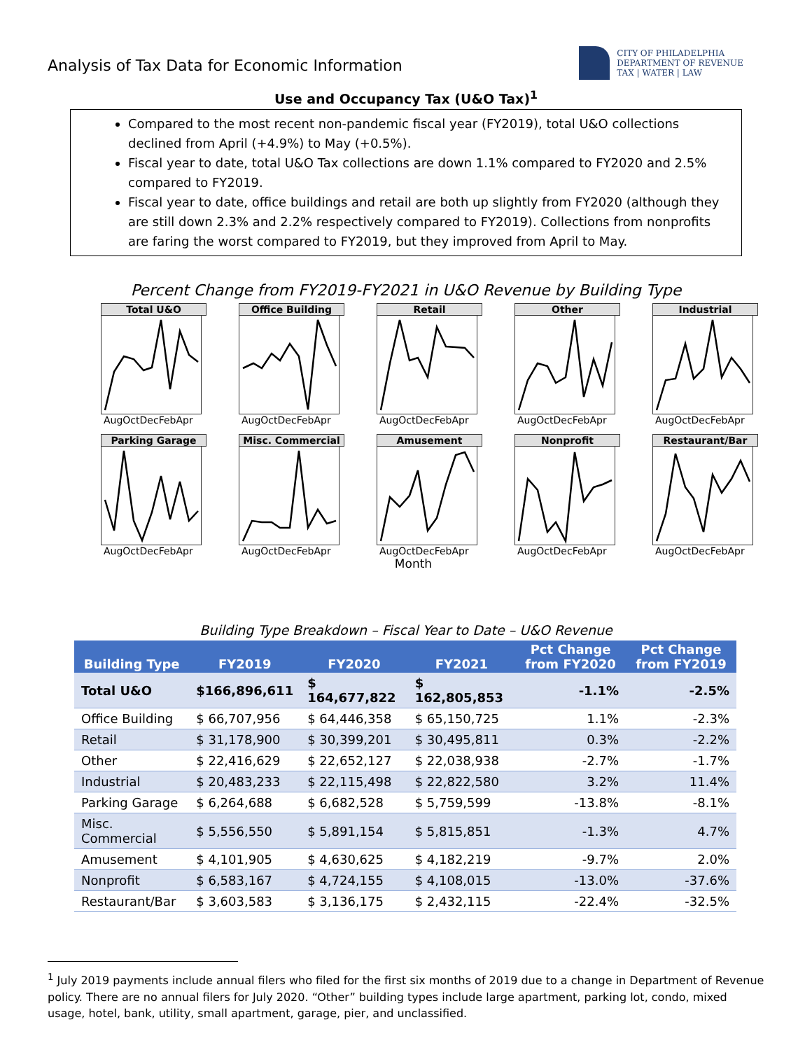Analysis of Tax Data for Economic Information
CITY OF PHILADELPHIA
DEPARTMENT OF REVENUE
TAX | WATER | LAW
Use and Occupancy Tax (U&O Tax)<sup>1</sup>
Compared to the most recent non-pandemic fiscal year (FY2019), total U&O collections declined from April (+4.9%) to May (+0.5%).
Fiscal year to date, total U&O Tax collections are down 1.1% compared to FY2020 and 2.5% compared to FY2019.
Fiscal year to date, office buildings and retail are both up slightly from FY2020 (although they are still down 2.3% and 2.2% respectively compared to FY2019). Collections from nonprofits are faring the worst compared to FY2019, but they improved from April to May.
Percent Change from FY2019-FY2021 in U&O Revenue by Building Type
Total U&O
AugOctDecFebApr
Office Building
AugOctDecFebApr
Retail
AugOctDecFebApr
Other
AugOctDecFebApr
Industrial
AugOctDecFebApr
Parking Garage
AugOctDecFebApr
Misc. Commercial
AugOctDecFebApr
Amusement
AugOctDecFebApr
Month
Nonprofit
AugOctDecFebApr
Restaurant/Bar
AugOctDecFebApr
Building Type Breakdown – Fiscal Year to Date – U&O Revenue
| Building Type | FY2019 | FY2020 | FY2021 | Pct Change from FY2020 | Pct Change from FY2019 |
| --- | --- | --- | --- | --- | --- |
| Total U&O | $166,896,611 | $ 164,677,822 | $ 162,805,853 | -1.1% | -2.5% |
| Office Building | $ 66,707,956 | $ 64,446,358 | $ 65,150,725 | 1.1% | -2.3% |
| Retail | $ 31,178,900 | $ 30,399,201 | $ 30,495,811 | 0.3% | -2.2% |
| Other | $ 22,416,629 | $ 22,652,127 | $ 22,038,938 | -2.7% | -1.7% |
| Industrial | $ 20,483,233 | $ 22,115,498 | $ 22,822,580 | 3.2% | 11.4% |
| Parking Garage | $ 6,264,688 | $ 6,682,528 | $ 5,759,599 | -13.8% | -8.1% |
| Misc. Commercial | $ 5,556,550 | $ 5,891,154 | $ 5,815,851 | -1.3% | 4.7% |
| Amusement | $ 4,101,905 | $ 4,630,625 | $ 4,182,219 | -9.7% | 2.0% |
| Nonprofit | $ 6,583,167 | $ 4,724,155 | $ 4,108,015 | -13.0% | -37.6% |
| Restaurant/Bar | $ 3,603,583 | $ 3,136,175 | $ 2,432,115 | -22.4% | -32.5% |
<sup>1</sup> July 2019 payments include annual filers who filed for the first six months of 2019 due to a change in Department of Revenue policy. There are no annual filers for July 2020. “Other” building types include large apartment, parking lot, condo, mixed usage, hotel, bank, utility, small apartment, garage, pier, and unclassified.